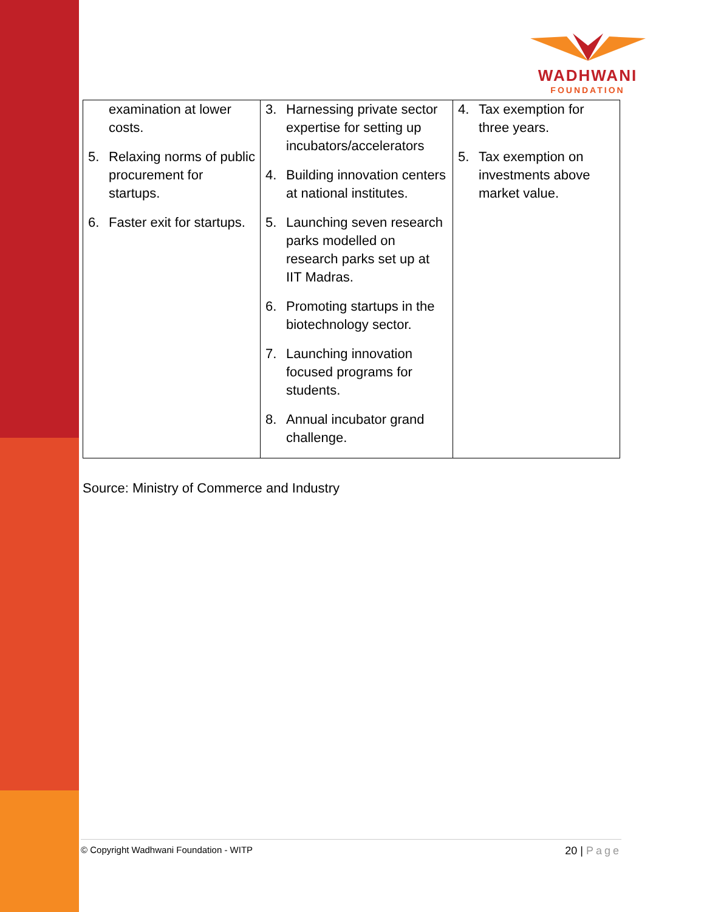WADHWANI
FOUNDATION
| examination at lower costs. 5. Relaxing norms of public procurement for startups. 6. Faster exit for startups. | 3. Harnessing private sector expertise for setting up incubators/accelerators 4. Building innovation centers at national institutes. 5. Launching seven research parks modelled on research parks set up at IIT Madras. 6. Promoting startups in the biotechnology sector. 7. Launching innovation focused programs for students. 8. Annual incubator grand challenge. | 4. Tax exemption for three years. 5. Tax exemption on investments above market value. |
Source: Ministry of Commerce and Industry
© Copyright Wadhwani Foundation - WITP 20 | Page